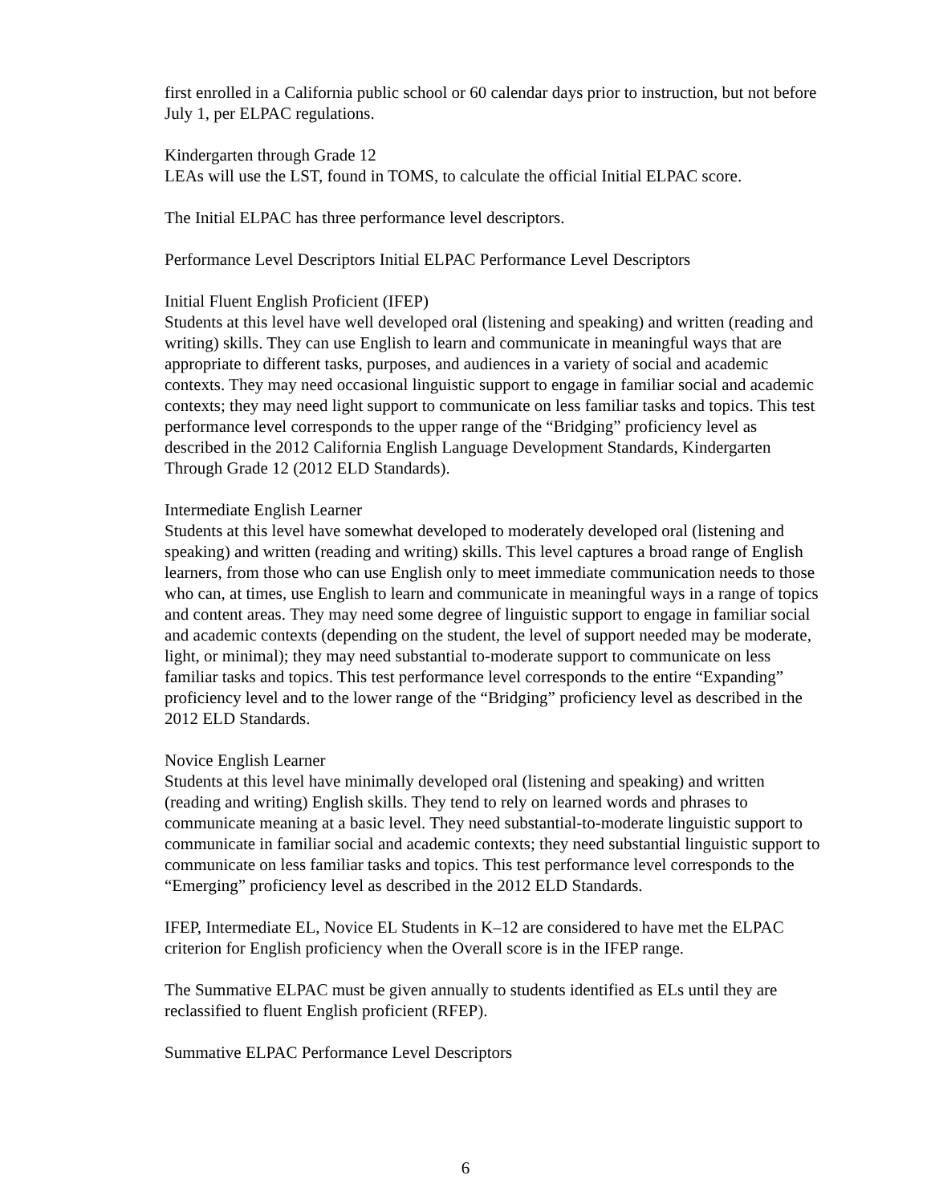first enrolled in a California public school or 60 calendar days prior to instruction, but not before July 1, per ELPAC regulations.
Kindergarten through Grade 12
LEAs will use the LST, found in TOMS, to calculate the official Initial ELPAC score.
The Initial ELPAC has three performance level descriptors.
Performance Level Descriptors Initial ELPAC Performance Level Descriptors
Initial Fluent English Proficient (IFEP)
Students at this level have well developed oral (listening and speaking) and written (reading and writing) skills. They can use English to learn and communicate in meaningful ways that are appropriate to different tasks, purposes, and audiences in a variety of social and academic contexts. They may need occasional linguistic support to engage in familiar social and academic contexts; they may need light support to communicate on less familiar tasks and topics. This test performance level corresponds to the upper range of the “Bridging” proficiency level as described in the 2012 California English Language Development Standards, Kindergarten Through Grade 12 (2012 ELD Standards).
Intermediate English Learner
Students at this level have somewhat developed to moderately developed oral (listening and speaking) and written (reading and writing) skills. This level captures a broad range of English learners, from those who can use English only to meet immediate communication needs to those who can, at times, use English to learn and communicate in meaningful ways in a range of topics and content areas. They may need some degree of linguistic support to engage in familiar social and academic contexts (depending on the student, the level of support needed may be moderate, light, or minimal); they may need substantial to-moderate support to communicate on less familiar tasks and topics. This test performance level corresponds to the entire “Expanding” proficiency level and to the lower range of the “Bridging” proficiency level as described in the 2012 ELD Standards.
Novice English Learner
Students at this level have minimally developed oral (listening and speaking) and written (reading and writing) English skills. They tend to rely on learned words and phrases to communicate meaning at a basic level. They need substantial-to-moderate linguistic support to communicate in familiar social and academic contexts; they need substantial linguistic support to communicate on less familiar tasks and topics. This test performance level corresponds to the “Emerging” proficiency level as described in the 2012 ELD Standards.
IFEP, Intermediate EL, Novice EL Students in K–12 are considered to have met the ELPAC criterion for English proficiency when the Overall score is in the IFEP range.
The Summative ELPAC must be given annually to students identified as ELs until they are reclassified to fluent English proficient (RFEP).
Summative ELPAC Performance Level Descriptors
6